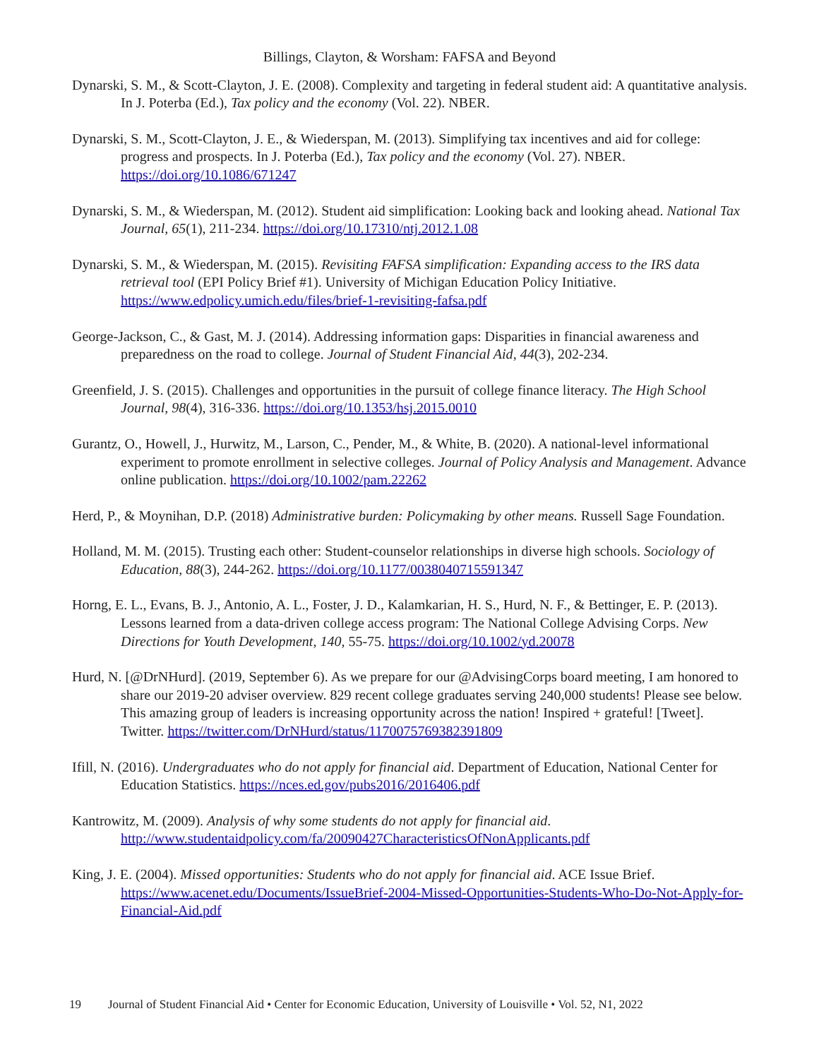Billings, Clayton, & Worsham: FAFSA and Beyond
Dynarski, S. M., & Scott-Clayton, J. E. (2008). Complexity and targeting in federal student aid: A quantitative analysis. In J. Poterba (Ed.), Tax policy and the economy (Vol. 22). NBER.
Dynarski, S. M., Scott-Clayton, J. E., & Wiederspan, M. (2013). Simplifying tax incentives and aid for college: progress and prospects. In J. Poterba (Ed.), Tax policy and the economy (Vol. 27). NBER. https://doi.org/10.1086/671247
Dynarski, S. M., & Wiederspan, M. (2012). Student aid simplification: Looking back and looking ahead. National Tax Journal, 65(1), 211-234. https://doi.org/10.17310/ntj.2012.1.08
Dynarski, S. M., & Wiederspan, M. (2015). Revisiting FAFSA simplification: Expanding access to the IRS data retrieval tool (EPI Policy Brief #1). University of Michigan Education Policy Initiative. https://www.edpolicy.umich.edu/files/brief-1-revisiting-fafsa.pdf
George-Jackson, C., & Gast, M. J. (2014). Addressing information gaps: Disparities in financial awareness and preparedness on the road to college. Journal of Student Financial Aid, 44(3), 202-234.
Greenfield, J. S. (2015). Challenges and opportunities in the pursuit of college finance literacy. The High School Journal, 98(4), 316-336. https://doi.org/10.1353/hsj.2015.0010
Gurantz, O., Howell, J., Hurwitz, M., Larson, C., Pender, M., & White, B. (2020). A national-level informational experiment to promote enrollment in selective colleges. Journal of Policy Analysis and Management. Advance online publication. https://doi.org/10.1002/pam.22262
Herd, P., & Moynihan, D.P. (2018) Administrative burden: Policymaking by other means. Russell Sage Foundation.
Holland, M. M. (2015). Trusting each other: Student-counselor relationships in diverse high schools. Sociology of Education, 88(3), 244-262. https://doi.org/10.1177/0038040715591347
Horng, E. L., Evans, B. J., Antonio, A. L., Foster, J. D., Kalamkarian, H. S., Hurd, N. F., & Bettinger, E. P. (2013). Lessons learned from a data-driven college access program: The National College Advising Corps. New Directions for Youth Development, 140, 55-75. https://doi.org/10.1002/yd.20078
Hurd, N. [@DrNHurd]. (2019, September 6). As we prepare for our @AdvisingCorps board meeting, I am honored to share our 2019-20 adviser overview. 829 recent college graduates serving 240,000 students! Please see below. This amazing group of leaders is increasing opportunity across the nation! Inspired + grateful! [Tweet]. Twitter. https://twitter.com/DrNHurd/status/1170075769382391809
Ifill, N. (2016). Undergraduates who do not apply for financial aid. Department of Education, National Center for Education Statistics. https://nces.ed.gov/pubs2016/2016406.pdf
Kantrowitz, M. (2009). Analysis of why some students do not apply for financial aid. http://www.studentaidpolicy.com/fa/20090427CharacteristicsOfNonApplicants.pdf
King, J. E. (2004). Missed opportunities: Students who do not apply for financial aid. ACE Issue Brief. https://www.acenet.edu/Documents/IssueBrief-2004-Missed-Opportunities-Students-Who-Do-Not-Apply-for-Financial-Aid.pdf
19 Journal of Student Financial Aid • Center for Economic Education, University of Louisville • Vol. 52, N1, 2022